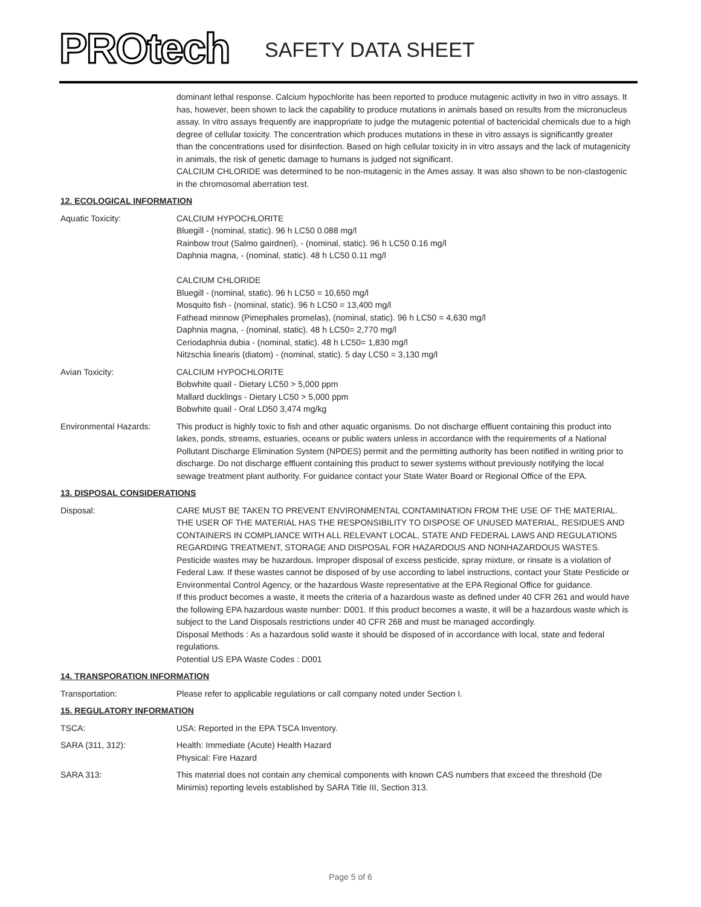PROtech SAFETY DATA SHEET
dominant lethal response. Calcium hypochlorite has been reported to produce mutagenic activity in two in vitro assays. It has, however, been shown to lack the capability to produce mutations in animals based on results from the micronucleus assay. In vitro assays frequently are inappropriate to judge the mutagenic potential of bactericidal chemicals due to a high degree of cellular toxicity. The concentration which produces mutations in these in vitro assays is significantly greater than the concentrations used for disinfection. Based on high cellular toxicity in in vitro assays and the lack of mutagenicity in animals, the risk of genetic damage to humans is judged not significant.
CALCIUM CHLORIDE was determined to be non-mutagenic in the Ames assay. It was also shown to be non-clastogenic in the chromosomal aberration test.
12. ECOLOGICAL INFORMATION
Aquatic Toxicity: CALCIUM HYPOCHLORITE
Bluegill - (nominal, static). 96 h LC50 0.088 mg/l
Rainbow trout (Salmo gairdneri), - (nominal, static). 96 h LC50 0.16 mg/l
Daphnia magna, - (nominal, static). 48 h LC50 0.11 mg/l
CALCIUM CHLORIDE
Bluegill - (nominal, static). 96 h LC50 = 10,650 mg/l
Mosquito fish - (nominal, static). 96 h LC50 = 13,400 mg/l
Fathead minnow (Pimephales promelas), (nominal, static). 96 h LC50 = 4,630 mg/l
Daphnia magna, - (nominal, static). 48 h LC50= 2,770 mg/l
Ceriodaphnia dubia - (nominal, static). 48 h LC50= 1,830 mg/l
Nitzschia linearis (diatom) - (nominal, static). 5 day LC50 = 3,130 mg/l
Avian Toxicity: CALCIUM HYPOCHLORITE
Bobwhite quail - Dietary LC50 > 5,000 ppm
Mallard ducklings - Dietary LC50 > 5,000 ppm
Bobwhite quail - Oral LD50 3,474 mg/kg
Environmental Hazards: This product is highly toxic to fish and other aquatic organisms. Do not discharge effluent containing this product into lakes, ponds, streams, estuaries, oceans or public waters unless in accordance with the requirements of a National Pollutant Discharge Elimination System (NPDES) permit and the permitting authority has been notified in writing prior to discharge. Do not discharge effluent containing this product to sewer systems without previously notifying the local sewage treatment plant authority. For guidance contact your State Water Board or Regional Office of the EPA.
13. DISPOSAL CONSIDERATIONS
Disposal: CARE MUST BE TAKEN TO PREVENT ENVIRONMENTAL CONTAMINATION FROM THE USE OF THE MATERIAL. THE USER OF THE MATERIAL HAS THE RESPONSIBILITY TO DISPOSE OF UNUSED MATERIAL, RESIDUES AND CONTAINERS IN COMPLIANCE WITH ALL RELEVANT LOCAL, STATE AND FEDERAL LAWS AND REGULATIONS REGARDING TREATMENT, STORAGE AND DISPOSAL FOR HAZARDOUS AND NONHAZARDOUS WASTES.
Pesticide wastes may be hazardous. Improper disposal of excess pesticide, spray mixture, or rinsate is a violation of Federal Law. If these wastes cannot be disposed of by use according to label instructions, contact your State Pesticide or Environmental Control Agency, or the hazardous Waste representative at the EPA Regional Office for guidance.
If this product becomes a waste, it meets the criteria of a hazardous waste as defined under 40 CFR 261 and would have the following EPA hazardous waste number: D001. If this product becomes a waste, it will be a hazardous waste which is subject to the Land Disposals restrictions under 40 CFR 268 and must be managed accordingly.
Disposal Methods : As a hazardous solid waste it should be disposed of in accordance with local, state and federal regulations.
Potential US EPA Waste Codes : D001
14. TRANSPORATION INFORMATION
Transportation: Please refer to applicable regulations or call company noted under Section I.
15. REGULATORY INFORMATION
TSCA: USA: Reported in the EPA TSCA Inventory.
SARA (311, 312): Health: Immediate (Acute) Health Hazard
Physical: Fire Hazard
SARA 313: This material does not contain any chemical components with known CAS numbers that exceed the threshold (De Minimis) reporting levels established by SARA Title III, Section 313.
Page 5 of 6